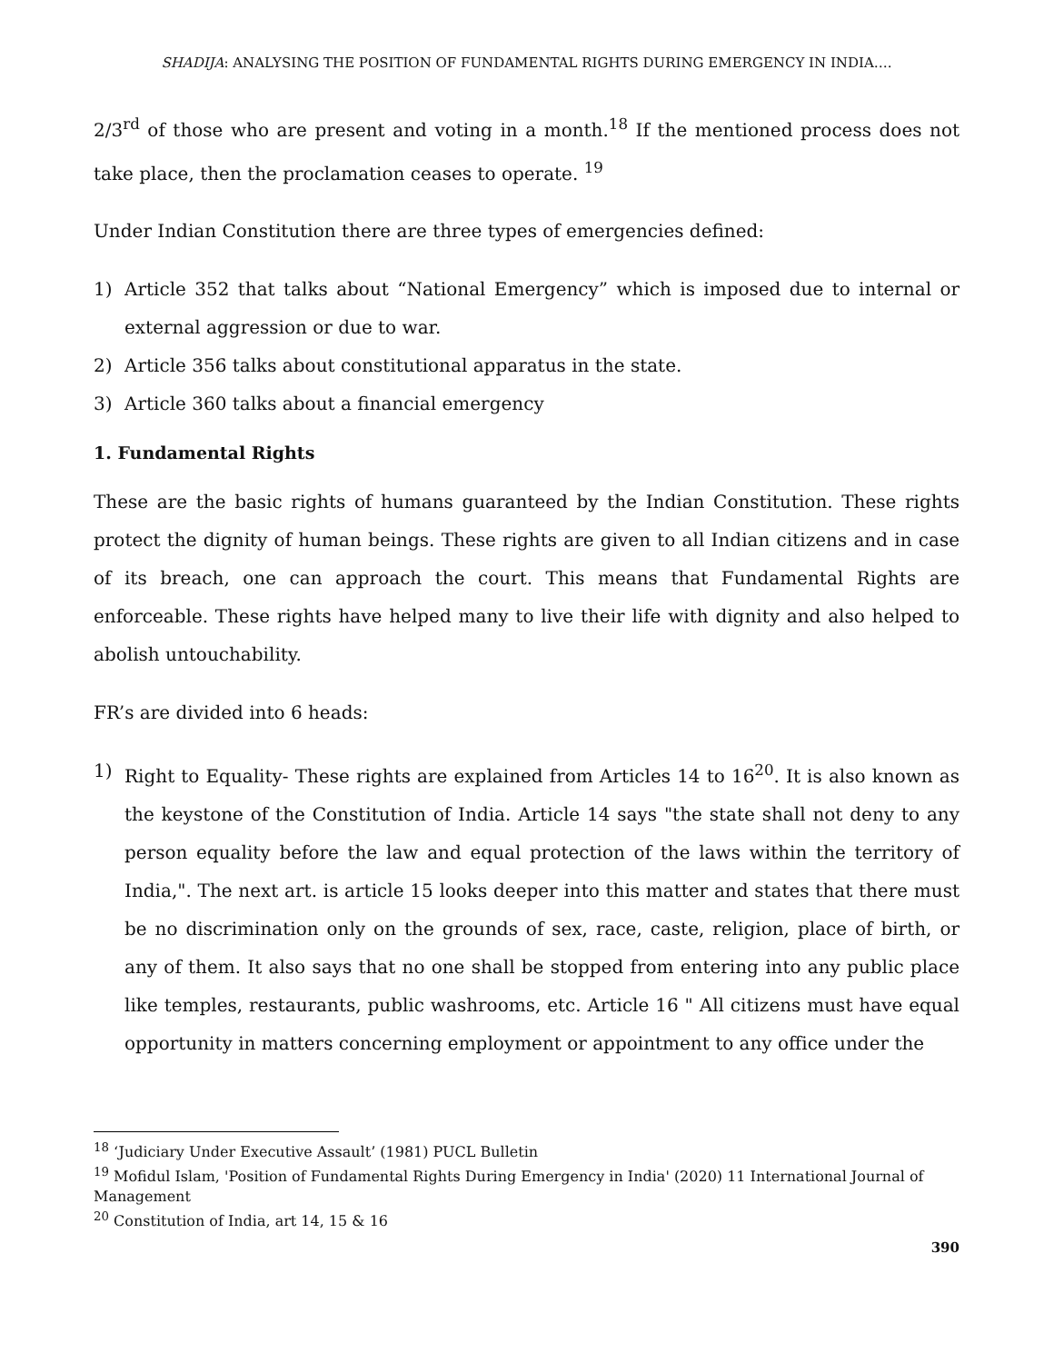SHADIJA: ANALYSING THE POSITION OF FUNDAMENTAL RIGHTS DURING EMERGENCY IN INDIA….
2/3<sup>rd</sup> of those who are present and voting in a month.<sup>18</sup> If the mentioned process does not take place, then the proclamation ceases to operate. <sup>19</sup>
Under Indian Constitution there are three types of emergencies defined:
1) Article 352 that talks about “National Emergency” which is imposed due to internal or external aggression or due to war.
2) Article 356 talks about constitutional apparatus in the state.
3) Article 360 talks about a financial emergency
1. Fundamental Rights
These are the basic rights of humans guaranteed by the Indian Constitution. These rights protect the dignity of human beings. These rights are given to all Indian citizens and in case of its breach, one can approach the court. This means that Fundamental Rights are enforceable. These rights have helped many to live their life with dignity and also helped to abolish untouchability.
FR’s are divided into 6 heads:
1) Right to Equality- These rights are explained from Articles 14 to 16<sup>20</sup>. It is also known as the keystone of the Constitution of India. Article 14 says "the state shall not deny to any person equality before the law and equal protection of the laws within the territory of India,". The next art. is article 15 looks deeper into this matter and states that there must be no discrimination only on the grounds of sex, race, caste, religion, place of birth, or any of them. It also says that no one shall be stopped from entering into any public place like temples, restaurants, public washrooms, etc. Article 16 " All citizens must have equal opportunity in matters concerning employment or appointment to any office under the
<sup>18</sup> ‘Judiciary Under Executive Assault’ (1981) PUCL Bulletin
<sup>19</sup> Mofidul Islam, 'Position of Fundamental Rights During Emergency in India' (2020) 11 International Journal of Management
<sup>20</sup> Constitution of India, art 14, 15 & 16
390